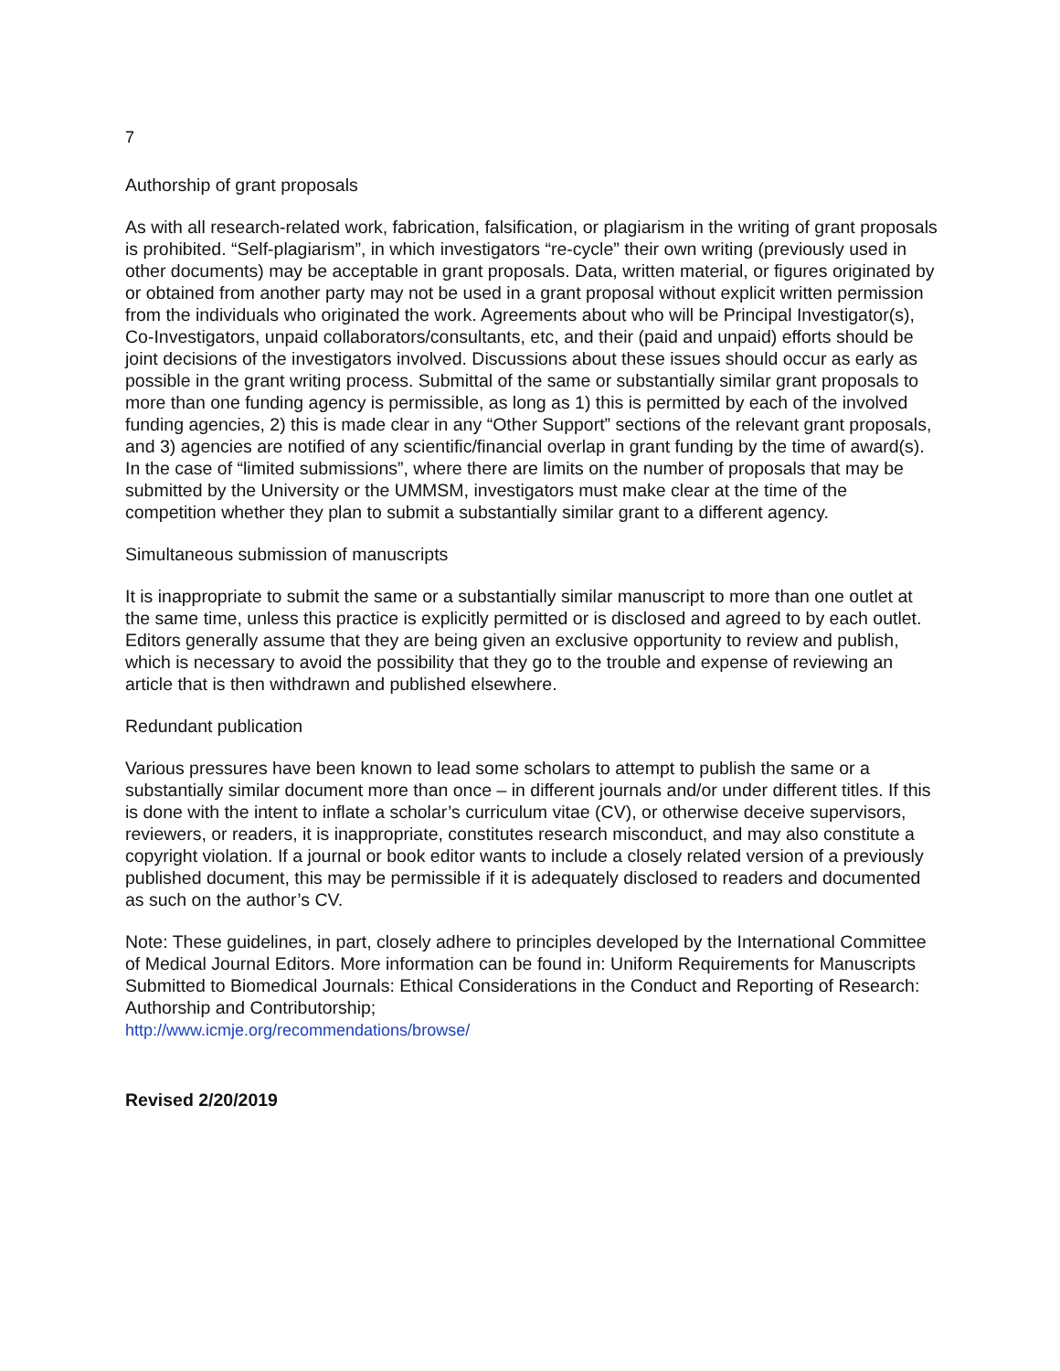7
Authorship of grant proposals
As with all research-related work, fabrication, falsification, or plagiarism in the writing of grant proposals is prohibited. “Self-plagiarism”, in which investigators “re-cycle” their own writing (previously used in other documents) may be acceptable in grant proposals. Data, written material, or figures originated by or obtained from another party may not be used in a grant proposal without explicit written permission from the individuals who originated the work. Agreements about who will be Principal Investigator(s), Co-Investigators, unpaid collaborators/consultants, etc, and their (paid and unpaid) efforts should be joint decisions of the investigators involved. Discussions about these issues should occur as early as possible in the grant writing process. Submittal of the same or substantially similar grant proposals to more than one funding agency is permissible, as long as 1) this is permitted by each of the involved funding agencies, 2) this is made clear in any “Other Support” sections of the relevant grant proposals, and 3) agencies are notified of any scientific/financial overlap in grant funding by the time of award(s). In the case of “limited submissions”, where there are limits on the number of proposals that may be submitted by the University or the UMMSM, investigators must make clear at the time of the competition whether they plan to submit a substantially similar grant to a different agency.
Simultaneous submission of manuscripts
It is inappropriate to submit the same or a substantially similar manuscript to more than one outlet at the same time, unless this practice is explicitly permitted or is disclosed and agreed to by each outlet. Editors generally assume that they are being given an exclusive opportunity to review and publish, which is necessary to avoid the possibility that they go to the trouble and expense of reviewing an article that is then withdrawn and published elsewhere.
Redundant publication
Various pressures have been known to lead some scholars to attempt to publish the same or a substantially similar document more than once – in different journals and/or under different titles. If this is done with the intent to inflate a scholar’s curriculum vitae (CV), or otherwise deceive supervisors, reviewers, or readers, it is inappropriate, constitutes research misconduct, and may also constitute a copyright violation. If a journal or book editor wants to include a closely related version of a previously published document, this may be permissible if it is adequately disclosed to readers and documented as such on the author’s CV.
Note: These guidelines, in part, closely adhere to principles developed by the International Committee of Medical Journal Editors. More information can be found in: Uniform Requirements for Manuscripts Submitted to Biomedical Journals: Ethical Considerations in the Conduct and Reporting of Research: Authorship and Contributorship;
http://www.icmje.org/recommendations/browse/
Revised 2/20/2019